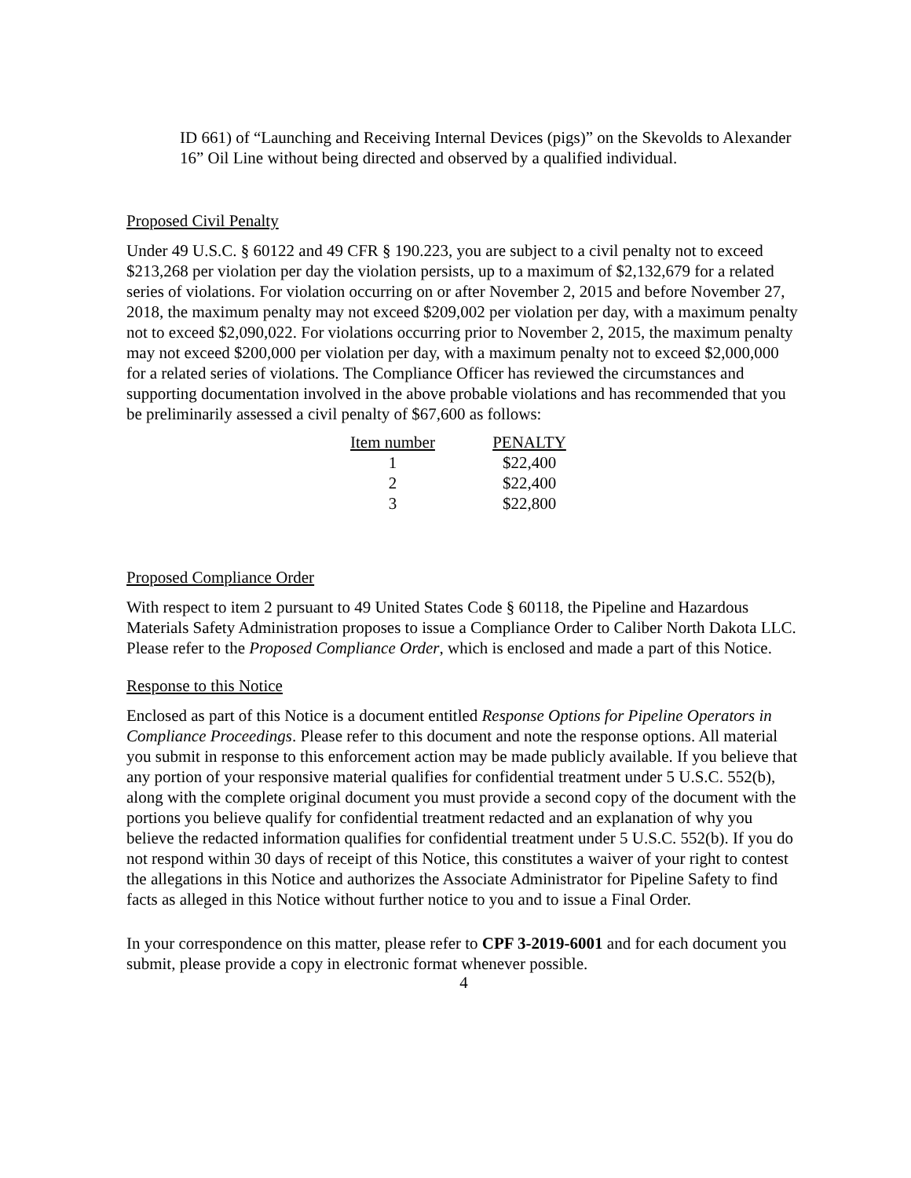ID 661) of “Launching and Receiving Internal Devices (pigs)” on the Skevolds to Alexander 16” Oil Line without being directed and observed by a qualified individual.
Proposed Civil Penalty
Under 49 U.S.C. § 60122 and 49 CFR § 190.223, you are subject to a civil penalty not to exceed $213,268 per violation per day the violation persists, up to a maximum of $2,132,679 for a related series of violations. For violation occurring on or after November 2, 2015 and before November 27, 2018, the maximum penalty may not exceed $209,002 per violation per day, with a maximum penalty not to exceed $2,090,022. For violations occurring prior to November 2, 2015, the maximum penalty may not exceed $200,000 per violation per day, with a maximum penalty not to exceed $2,000,000 for a related series of violations. The Compliance Officer has reviewed the circumstances and supporting documentation involved in the above probable violations and has recommended that you be preliminarily assessed a civil penalty of $67,600 as follows:
| Item number | PENALTY |
| --- | --- |
| 1 | $22,400 |
| 2 | $22,400 |
| 3 | $22,800 |
Proposed Compliance Order
With respect to item 2 pursuant to 49 United States Code § 60118, the Pipeline and Hazardous Materials Safety Administration proposes to issue a Compliance Order to Caliber North Dakota LLC. Please refer to the Proposed Compliance Order, which is enclosed and made a part of this Notice.
Response to this Notice
Enclosed as part of this Notice is a document entitled Response Options for Pipeline Operators in Compliance Proceedings. Please refer to this document and note the response options. All material you submit in response to this enforcement action may be made publicly available. If you believe that any portion of your responsive material qualifies for confidential treatment under 5 U.S.C. 552(b), along with the complete original document you must provide a second copy of the document with the portions you believe qualify for confidential treatment redacted and an explanation of why you believe the redacted information qualifies for confidential treatment under 5 U.S.C. 552(b). If you do not respond within 30 days of receipt of this Notice, this constitutes a waiver of your right to contest the allegations in this Notice and authorizes the Associate Administrator for Pipeline Safety to find facts as alleged in this Notice without further notice to you and to issue a Final Order.
In your correspondence on this matter, please refer to CPF 3-2019-6001 and for each document you submit, please provide a copy in electronic format whenever possible.
4